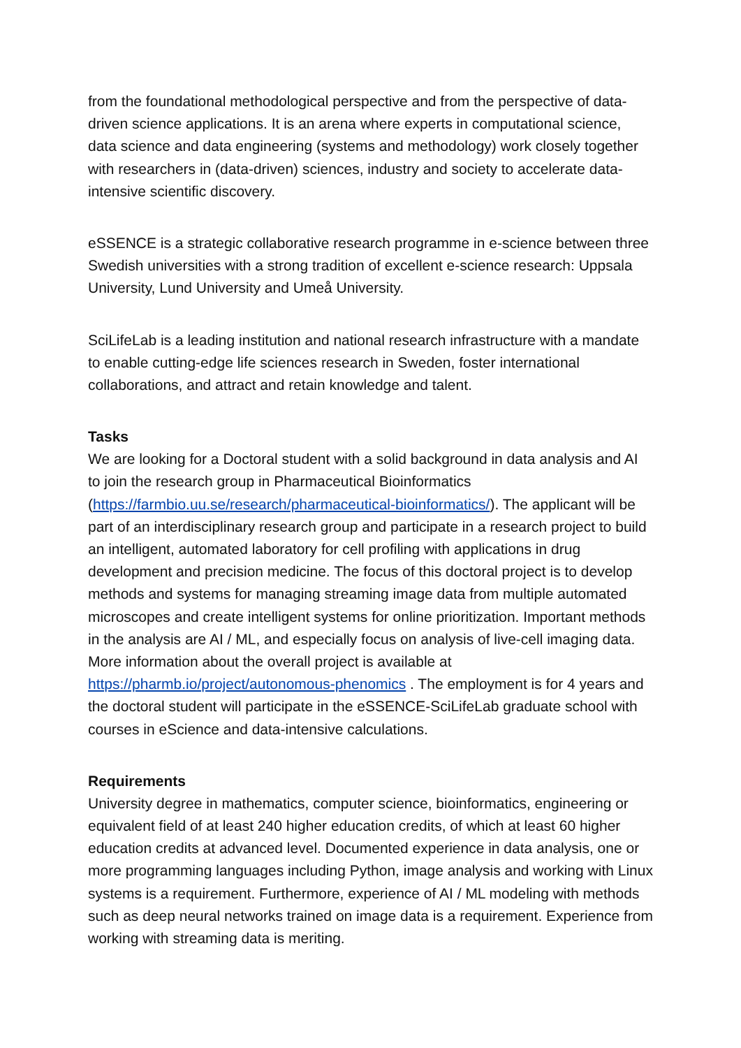from the foundational methodological perspective and from the perspective of data-driven science applications. It is an arena where experts in computational science, data science and data engineering (systems and methodology) work closely together with researchers in (data-driven) sciences, industry and society to accelerate data-intensive scientific discovery.
eSSENCE is a strategic collaborative research programme in e-science between three Swedish universities with a strong tradition of excellent e-science research: Uppsala University, Lund University and Umeå University.
SciLifeLab is a leading institution and national research infrastructure with a mandate to enable cutting-edge life sciences research in Sweden, foster international collaborations, and attract and retain knowledge and talent.
Tasks
We are looking for a Doctoral student with a solid background in data analysis and AI to join the research group in Pharmaceutical Bioinformatics (https://farmbio.uu.se/research/pharmaceutical-bioinformatics/). The applicant will be part of an interdisciplinary research group and participate in a research project to build an intelligent, automated laboratory for cell profiling with applications in drug development and precision medicine. The focus of this doctoral project is to develop methods and systems for managing streaming image data from multiple automated microscopes and create intelligent systems for online prioritization. Important methods in the analysis are AI / ML, and especially focus on analysis of live-cell imaging data. More information about the overall project is available at https://pharmb.io/project/autonomous-phenomics . The employment is for 4 years and the doctoral student will participate in the eSSENCE-SciLifeLab graduate school with courses in eScience and data-intensive calculations.
Requirements
University degree in mathematics, computer science, bioinformatics, engineering or equivalent field of at least 240 higher education credits, of which at least 60 higher education credits at advanced level. Documented experience in data analysis, one or more programming languages including Python, image analysis and working with Linux systems is a requirement. Furthermore, experience of AI / ML modeling with methods such as deep neural networks trained on image data is a requirement. Experience from working with streaming data is meriting.